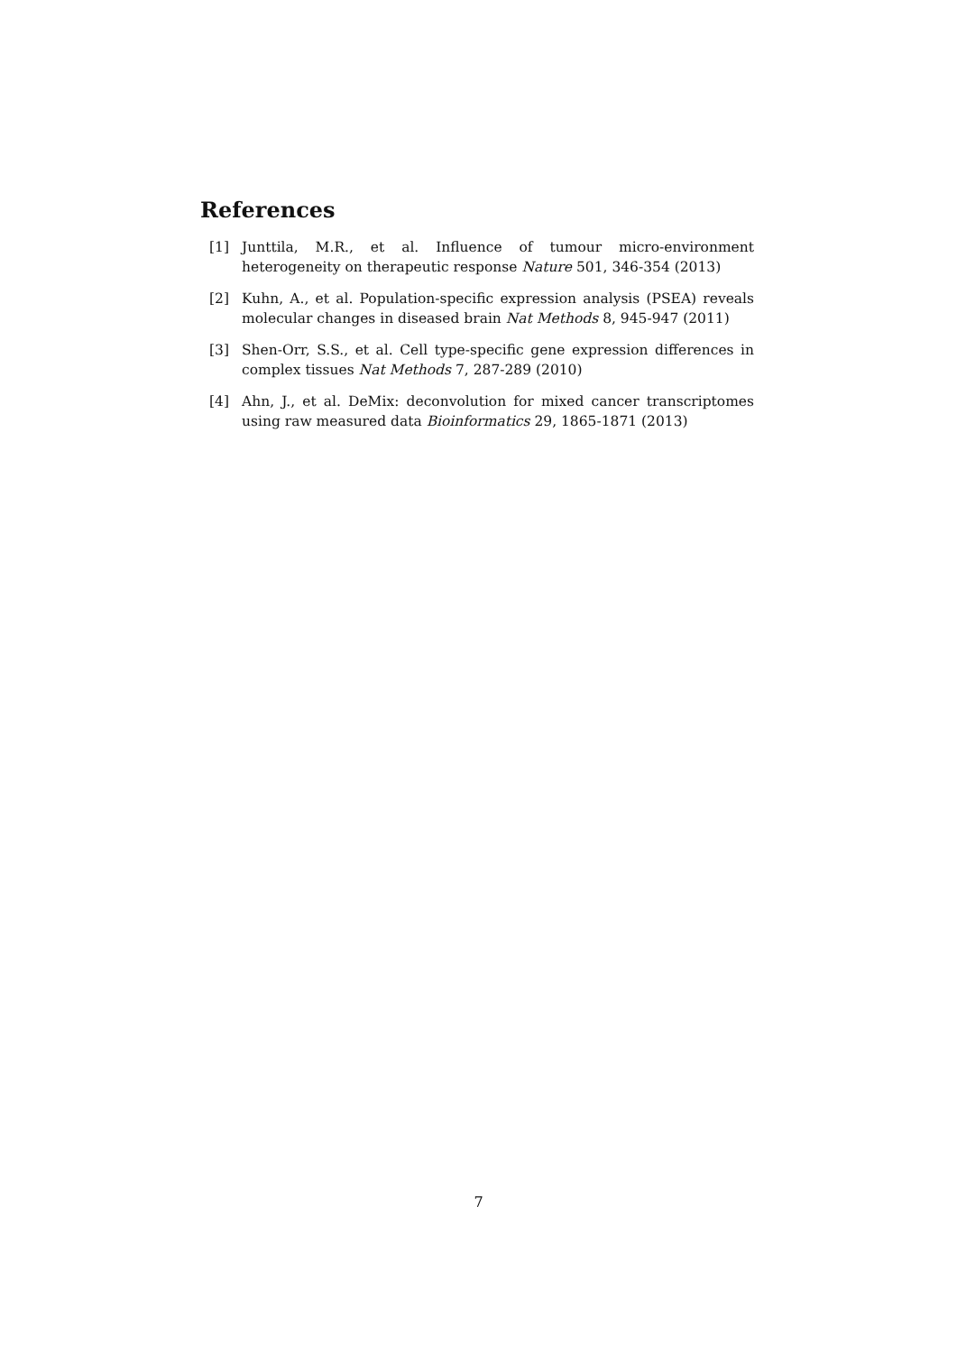References
[1] Junttila, M.R., et al. Influence of tumour micro-environment heterogeneity on therapeutic response Nature 501, 346-354 (2013)
[2] Kuhn, A., et al. Population-specific expression analysis (PSEA) reveals molecular changes in diseased brain Nat Methods 8, 945-947 (2011)
[3] Shen-Orr, S.S., et al. Cell type-specific gene expression differences in complex tissues Nat Methods 7, 287-289 (2010)
[4] Ahn, J., et al. DeMix: deconvolution for mixed cancer transcriptomes using raw measured data Bioinformatics 29, 1865-1871 (2013)
7